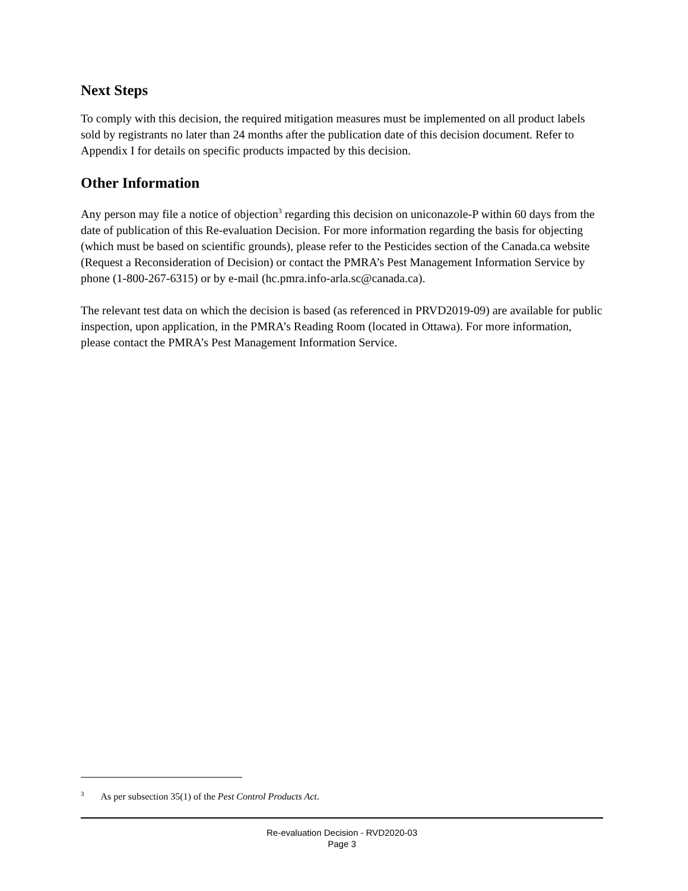Next Steps
To comply with this decision, the required mitigation measures must be implemented on all product labels sold by registrants no later than 24 months after the publication date of this decision document. Refer to Appendix I for details on specific products impacted by this decision.
Other Information
Any person may file a notice of objection<sup>3</sup> regarding this decision on uniconazole-P within 60 days from the date of publication of this Re-evaluation Decision. For more information regarding the basis for objecting (which must be based on scientific grounds), please refer to the Pesticides section of the Canada.ca website (Request a Reconsideration of Decision) or contact the PMRA’s Pest Management Information Service by phone (1-800-267-6315) or by e-mail (hc.pmra.info-arla.sc@canada.ca).
The relevant test data on which the decision is based (as referenced in PRVD2019-09) are available for public inspection, upon application, in the PMRA’s Reading Room (located in Ottawa). For more information, please contact the PMRA’s Pest Management Information Service.
<sup>3</sup> As per subsection 35(1) of the Pest Control Products Act.
Re-evaluation Decision - RVD2020-03
Page 3